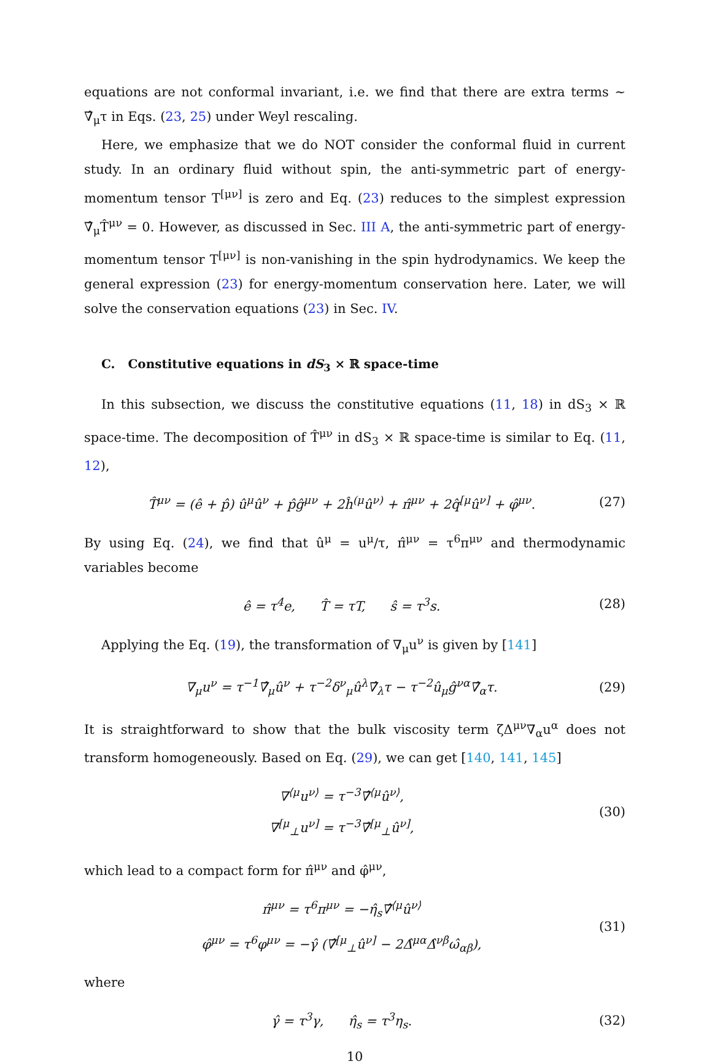equations are not conformal invariant, i.e. we find that there are extra terms ∼ ∇̂<sub>μ</sub>τ in Eqs. (23, 25) under Weyl rescaling.
Here, we emphasize that we do NOT consider the conformal fluid in current study. In an ordinary fluid without spin, the anti-symmetric part of energy-momentum tensor T<sup>[μν]</sup> is zero and Eq. (23) reduces to the simplest expression ∇̂<sub>μ</sub>T̂<sup>μν</sup> = 0. However, as discussed in Sec. III A, the anti-symmetric part of energy-momentum tensor T<sup>[μν]</sup> is non-vanishing in the spin hydrodynamics. We keep the general expression (23) for energy-momentum conservation here. Later, we will solve the conservation equations (23) in Sec. IV.
C. Constitutive equations in dS<sub>3</sub> × ℝ space-time
In this subsection, we discuss the constitutive equations (11, 18) in dS<sub>3</sub> × ℝ space-time. The decomposition of T̂<sup>μν</sup> in dS<sub>3</sub> × ℝ space-time is similar to Eq. (11, 12),
T̂<sup>μν</sup> = (ê + p̂) û<sup>μ</sup>û<sup>ν</sup> + p̂ĝ<sup>μν</sup> + 2ĥ<sup>(μ</sup>û<sup>ν)</sup> + π̂<sup>μν</sup> + 2q̂<sup>[μ</sup>û<sup>ν]</sup> + φ̂<sup>μν</sup>. (27)
By using Eq. (24), we find that û<sup>μ</sup> = u<sup>μ</sup>/τ, π̂<sup>μν</sup> = τ<sup>6</sup>π<sup>μν</sup> and thermodynamic variables become
ê = τ<sup>4</sup>e, T̂ = τT, ŝ = τ<sup>3</sup>s. (28)
Applying the Eq. (19), the transformation of ∇<sub>μ</sub>u<sup>ν</sup> is given by [141]
∇<sub>μ</sub>u<sup>ν</sup> = τ<sup>−1</sup>∇̂<sub>μ</sub>û<sup>ν</sup> + τ<sup>−2</sup>δ<sup>ν</sup><sub>μ</sub>û<sup>λ</sup>∇̂<sub>λ</sub>τ − τ<sup>−2</sup>û<sub>μ</sub>ĝ<sup>να</sup>∇̂<sub>α</sub>τ. (29)
It is straightforward to show that the bulk viscosity term ζΔ<sup>μν</sup>∇<sub>α</sub>u<sup>α</sup> does not transform homogeneously. Based on Eq. (29), we can get [140, 141, 145]
∇<sup>⟨μ</sup>u<sup>ν⟩</sup> = τ<sup>−3</sup>∇̂<sup>⟨μ</sup>û<sup>ν⟩</sup>,
∇<sup>[μ</sup><sub>⊥</sub>u<sup>ν]</sup> = τ<sup>−3</sup>∇̂<sup>[μ</sup><sub>⊥</sub>û<sup>ν]</sup>, (30)
which lead to a compact form for π̂<sup>μν</sup> and φ̂<sup>μν</sup>,
π̂<sup>μν</sup> = τ<sup>6</sup>π<sup>μν</sup> = −η̂<sub>s</sub>∇̂<sup>⟨μ</sup>û<sup>ν⟩</sup>
φ̂<sup>μν</sup> = τ<sup>6</sup>φ<sup>μν</sup> = −γ̂ (∇̂<sup>[μ</sup><sub>⊥</sub>û<sup>ν]</sup> − 2Δ̂<sup>μα</sup>Δ̂<sup>νβ</sup>ω̂<sub>αβ</sub>), (31)
where
γ̂ = τ<sup>3</sup>γ, η̂<sub>s</sub> = τ<sup>3</sup>η<sub>s</sub>. (32)
10